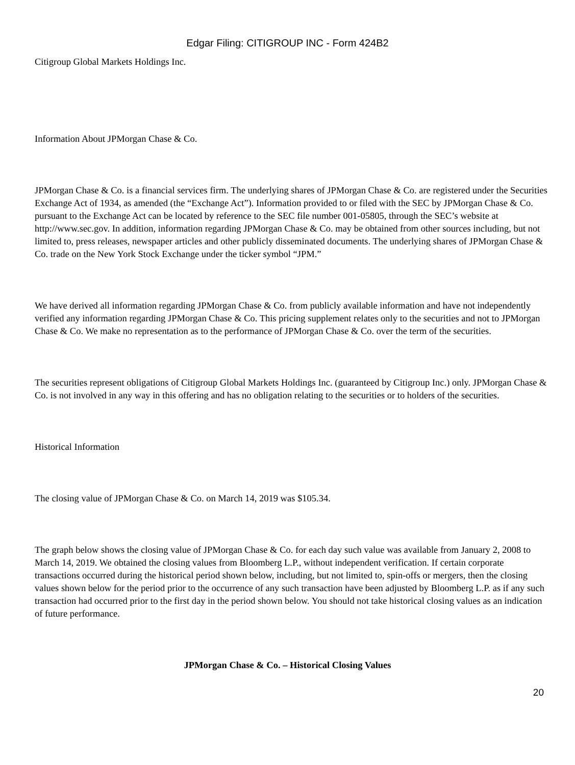Edgar Filing: CITIGROUP INC - Form 424B2
Citigroup Global Markets Holdings Inc.
Information About JPMorgan Chase & Co.
JPMorgan Chase & Co. is a financial services firm. The underlying shares of JPMorgan Chase & Co. are registered under the Securities Exchange Act of 1934, as amended (the “Exchange Act”). Information provided to or filed with the SEC by JPMorgan Chase & Co. pursuant to the Exchange Act can be located by reference to the SEC file number 001-05805, through the SEC’s website at http://www.sec.gov. In addition, information regarding JPMorgan Chase & Co. may be obtained from other sources including, but not limited to, press releases, newspaper articles and other publicly disseminated documents. The underlying shares of JPMorgan Chase & Co. trade on the New York Stock Exchange under the ticker symbol “JPM.”
We have derived all information regarding JPMorgan Chase & Co. from publicly available information and have not independently verified any information regarding JPMorgan Chase & Co. This pricing supplement relates only to the securities and not to JPMorgan Chase & Co. We make no representation as to the performance of JPMorgan Chase & Co. over the term of the securities.
The securities represent obligations of Citigroup Global Markets Holdings Inc. (guaranteed by Citigroup Inc.) only. JPMorgan Chase & Co. is not involved in any way in this offering and has no obligation relating to the securities or to holders of the securities.
Historical Information
The closing value of JPMorgan Chase & Co. on March 14, 2019 was $105.34.
The graph below shows the closing value of JPMorgan Chase & Co. for each day such value was available from January 2, 2008 to March 14, 2019. We obtained the closing values from Bloomberg L.P., without independent verification. If certain corporate transactions occurred during the historical period shown below, including, but not limited to, spin-offs or mergers, then the closing values shown below for the period prior to the occurrence of any such transaction have been adjusted by Bloomberg L.P. as if any such transaction had occurred prior to the first day in the period shown below. You should not take historical closing values as an indication of future performance.
JPMorgan Chase & Co. – Historical Closing Values
20